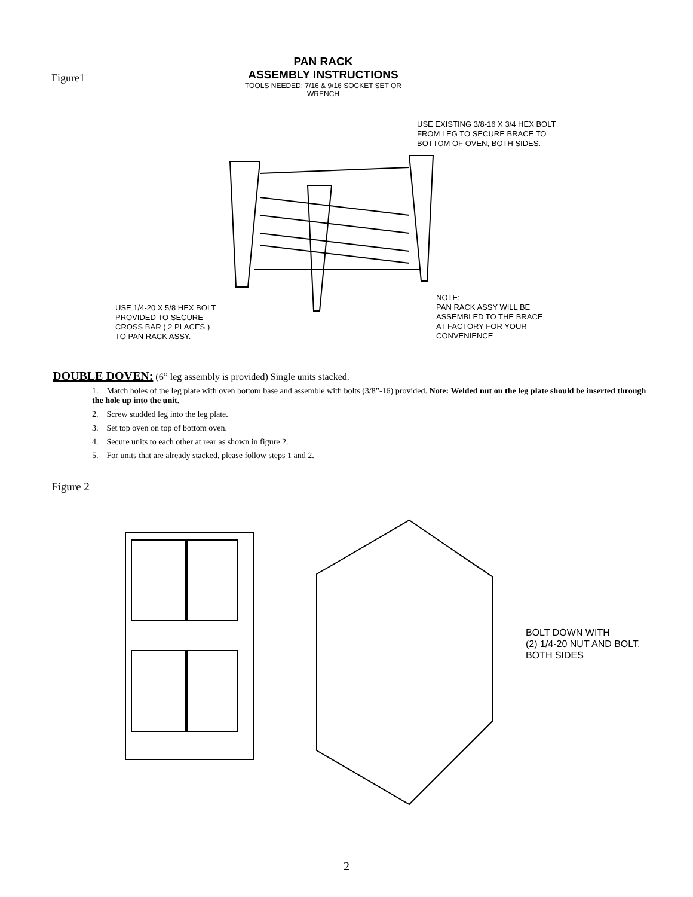Figure1
PAN RACK
ASSEMBLY INSTRUCTIONS
TOOLS NEEDED: 7/16 & 9/16 SOCKET SET OR WRENCH
USE EXISTING 3/8-16 X 3/4 HEX BOLT
FROM LEG TO SECURE BRACE TO
BOTTOM OF OVEN, BOTH SIDES.
USE 1/4-20 X 5/8 HEX BOLT
PROVIDED TO SECURE
CROSS BAR ( 2 PLACES )
TO PAN RACK ASSY.
NOTE:
PAN RACK ASSY WILL BE
ASSEMBLED TO THE BRACE
AT FACTORY FOR YOUR
CONVENIENCE
DOUBLE DOVEN:
(6” leg assembly is provided) Single units stacked.
1. Match holes of the leg plate with oven bottom base and assemble with bolts (3/8”-16) provided. Note: Welded nut on the leg plate should be inserted through the hole up into the unit.
2. Screw studded leg into the leg plate.
3. Set top oven on top of bottom oven.
4. Secure units to each other at rear as shown in figure 2.
5. For units that are already stacked, please follow steps 1 and 2.
Figure 2
BOLT DOWN WITH
(2) 1/4-20 NUT AND BOLT,
BOTH SIDES
2